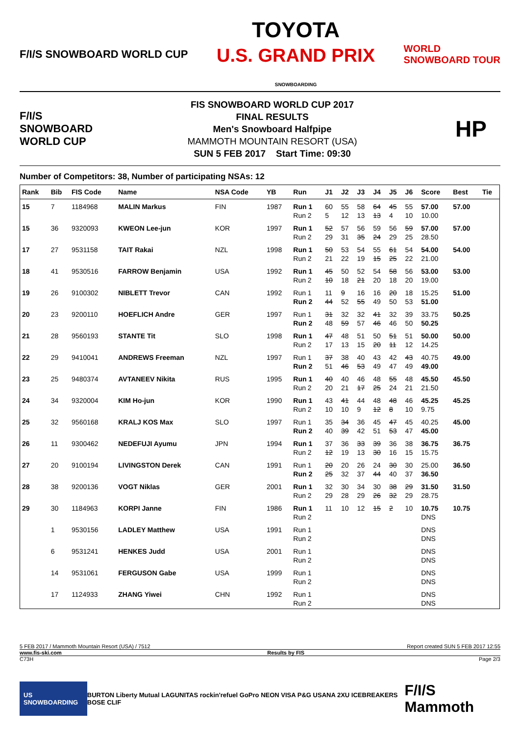F/I/S SNOWBOARD WORLD CUP TOYOTA
U.S. GRAND PRIX
SNOWBOARDING WORLD
SNOWBOARD TOUR
F/I/S
SNOWBOARD
WORLD CUP
FIS SNOWBOARD WORLD CUP 2017
FINAL RESULTS
Men's Snowboard Halfpipe
MAMMOTH MOUNTAIN RESORT (USA)
SUN 5 FEB 2017 Start Time: 09:30
HP
Number of Competitors: 38, Number of participating NSAs: 12
| Rank | Bib | FIS Code | Name | NSA Code | YB | Run | J1 | J2 | J3 | J4 | J5 | J6 | Score | Best | Tie |
| --- | --- | --- | --- | --- | --- | --- | --- | --- | --- | --- | --- | --- | --- | --- | --- |
| 15 | 7 | 1184968 | MALIN Markus | FIN | 1987 | Run 1 Run 2 | 60 5 | 55 12 | 58 13 | 64 13 | 45 4 | 55 10 | 57.00 10.00 | 57.00 | |
| 15 | 36 | 9320093 | KWEON Lee-jun | KOR | 1997 | Run 1 Run 2 | 52 29 | 57 31 | 56 35 | 59 24 | 56 29 | 59 25 | 57.00 28.50 | 57.00 | |
| 17 | 27 | 9531158 | TAIT Rakai | NZL | 1998 | Run 1 Run 2 | 50 21 | 53 22 | 54 19 | 55 15 | 61 25 | 54 22 | 54.00 21.00 | 54.00 | |
| 18 | 41 | 9530516 | FARROW Benjamin | USA | 1992 | Run 1 Run 2 | 45 10 | 50 18 | 52 21 | 54 20 | 58 18 | 56 20 | 53.00 19.00 | 53.00 | |
| 19 | 26 | 9100302 | NIBLETT Trevor | CAN | 1992 | Run 1 Run 2 | 11 44 | 9 52 | 16 55 | 16 49 | 20 50 | 18 53 | 15.25 51.00 | 51.00 | |
| 20 | 23 | 9200110 | HOEFLICH Andre | GER | 1997 | Run 1 Run 2 | 31 48 | 32 59 | 32 57 | 41 46 | 32 46 | 39 50 | 33.75 50.25 | 50.25 | |
| 21 | 28 | 9560193 | STANTE Tit | SLO | 1998 | Run 1 Run 2 | 47 17 | 48 13 | 51 15 | 50 20 | 51 11 | 51 12 | 50.00 14.25 | 50.00 | |
| 22 | 29 | 9410041 | ANDREWS Freeman | NZL | 1997 | Run 1 Run 2 | 37 51 | 38 46 | 40 53 | 43 49 | 42 47 | 43 49 | 40.75 49.00 | 49.00 | |
| 23 | 25 | 9480374 | AVTANEEV Nikita | RUS | 1995 | Run 1 Run 2 | 40 20 | 40 21 | 46 17 | 48 25 | 55 24 | 48 21 | 45.50 21.50 | 45.50 | |
| 24 | 34 | 9320004 | KIM Ho-jun | KOR | 1990 | Run 1 Run 2 | 43 10 | 41 10 | 44 9 | 48 12 | 48 8 | 46 10 | 45.25 9.75 | 45.25 | |
| 25 | 32 | 9560168 | KRALJ KOS Max | SLO | 1997 | Run 1 Run 2 | 35 40 | 34 39 | 36 42 | 45 51 | 47 53 | 45 47 | 40.25 45.00 | 45.00 | |
| 26 | 11 | 9300462 | NEDEFUJI Ayumu | JPN | 1994 | Run 1 Run 2 | 37 12 | 36 19 | 33 13 | 39 30 | 36 16 | 38 15 | 36.75 15.75 | 36.75 | |
| 27 | 20 | 9100194 | LIVINGSTON Derek | CAN | 1991 | Run 1 Run 2 | 20 25 | 20 32 | 26 37 | 24 44 | 30 40 | 30 37 | 25.00 36.50 | 36.50 | |
| 28 | 38 | 9200136 | VOGT Niklas | GER | 2001 | Run 1 Run 2 | 32 29 | 30 28 | 34 29 | 30 26 | 38 32 | 29 29 | 31.50 28.75 | 31.50 | |
| 29 | 30 | 1184963 | KORPI Janne | FIN | 1986 | Run 1 Run 2 | 11 | 10 | 12 | 15 | 2 | 10 | 10.75 DNS | 10.75 | |
| | 1 | 9530156 | LADLEY Matthew | USA | 1991 | Run 1 Run 2 | | | | | | | DNS DNS | | |
| | 6 | 9531241 | HENKES Judd | USA | 2001 | Run 1 Run 2 | | | | | | | DNS DNS | | |
| | 14 | 9531061 | FERGUSON Gabe | USA | 1999 | Run 1 Run 2 | | | | | | | DNS DNS | | |
| | 17 | 1124933 | ZHANG Yiwei | CHN | 1992 | Run 1 Run 2 | | | | | | | DNS DNS | | |
5 FEB 2017 / Mammoth Mountain Resort (USA) / 7512 Report created SUN 5 FEB 2017 12:55
www.fis-ski.com Results by FIS
C73H Page 2/3
US SNOWBOARDING BURTON Liberty Mutual LAGUNITAS rockin'refuel GoPro NEON VISA P&G USANA 2XU ICEBREAKERS BOSE CLIF F/I/S Mammoth